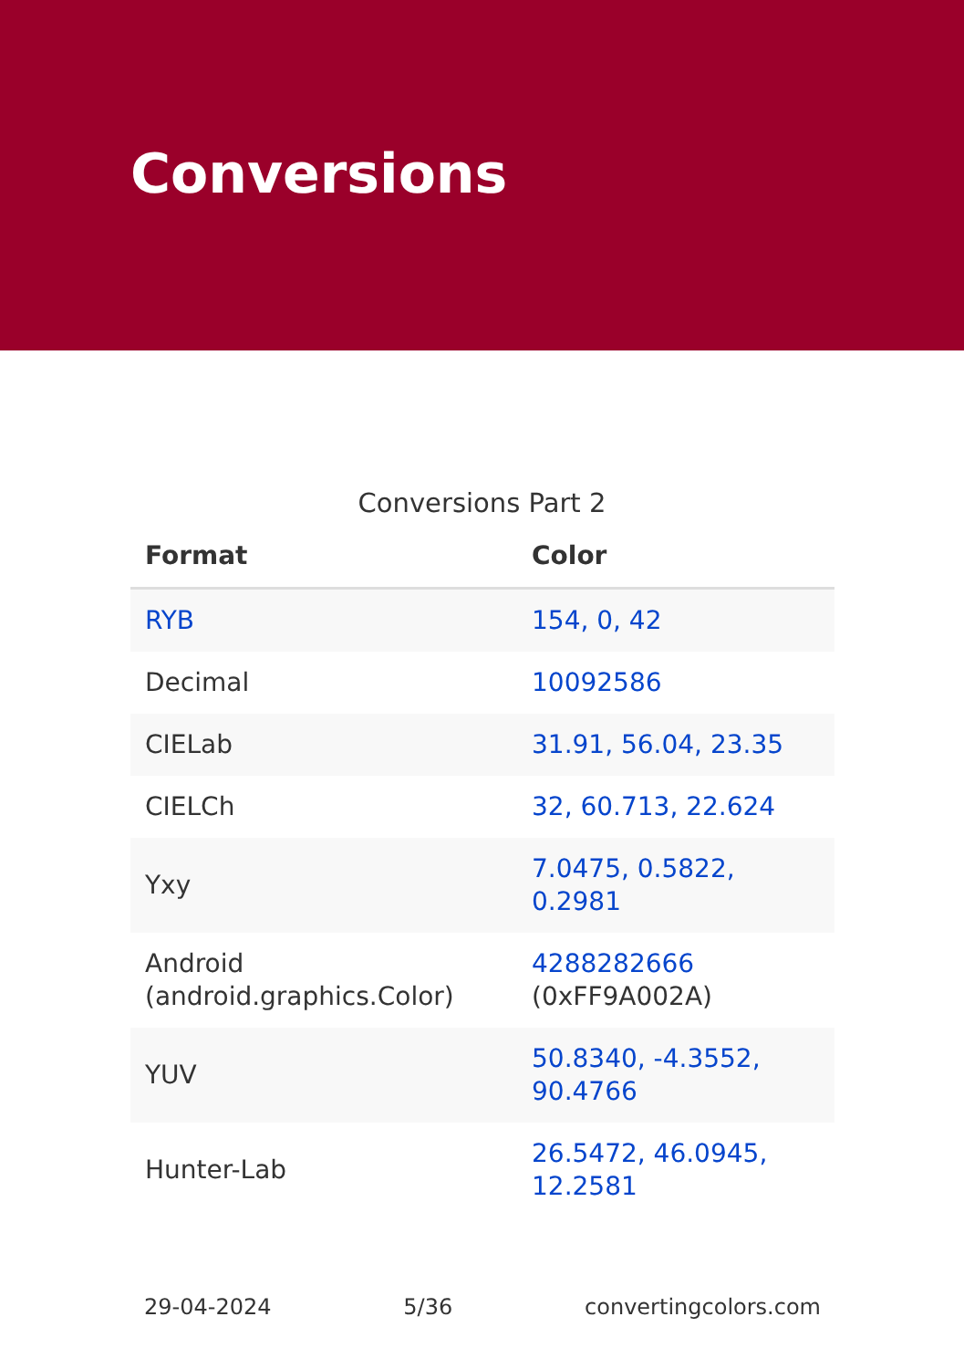Conversions
Conversions Part 2
| Format | Color |
| --- | --- |
| RYB | 154, 0, 42 |
| Decimal | 10092586 |
| CIELab | 31.91, 56.04, 23.35 |
| CIELCh | 32, 60.713, 22.624 |
| Yxy | 7.0475, 0.5822, 0.2981 |
| Android (android.graphics.Color) | 4288282666 (0xFF9A002A) |
| YUV | 50.8340, -4.3552, 90.4766 |
| Hunter-Lab | 26.5472, 46.0945, 12.2581 |
29-04-2024 5/36 convertingcolors.com